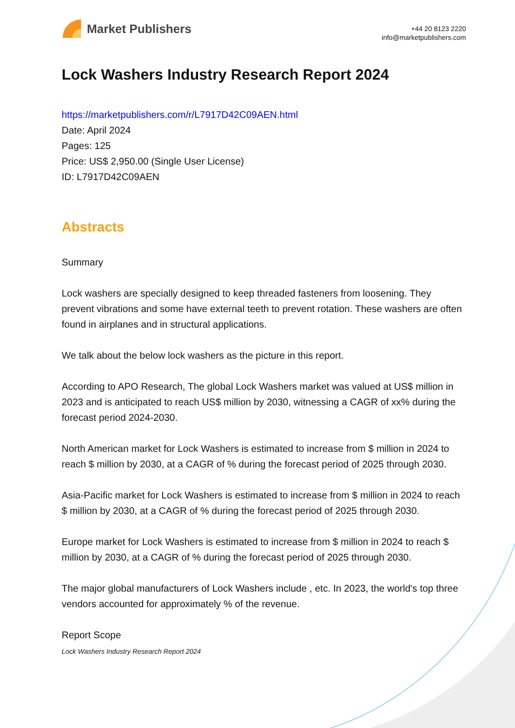Market Publishers
+44 20 8123 2220
info@marketpublishers.com
Lock Washers Industry Research Report 2024
https://marketpublishers.com/r/L7917D42C09AEN.html
Date: April 2024
Pages: 125
Price: US$ 2,950.00 (Single User License)
ID: L7917D42C09AEN
Abstracts
Summary
Lock washers are specially designed to keep threaded fasteners from loosening. They prevent vibrations and some have external teeth to prevent rotation. These washers are often found in airplanes and in structural applications.
We talk about the below lock washers as the picture in this report.
According to APO Research, The global Lock Washers market was valued at US$ million in 2023 and is anticipated to reach US$ million by 2030, witnessing a CAGR of xx% during the forecast period 2024-2030.
North American market for Lock Washers is estimated to increase from $ million in 2024 to reach $ million by 2030, at a CAGR of % during the forecast period of 2025 through 2030.
Asia-Pacific market for Lock Washers is estimated to increase from $ million in 2024 to reach $ million by 2030, at a CAGR of % during the forecast period of 2025 through 2030.
Europe market for Lock Washers is estimated to increase from $ million in 2024 to reach $ million by 2030, at a CAGR of % during the forecast period of 2025 through 2030.
The major global manufacturers of Lock Washers include , etc. In 2023, the world's top three vendors accounted for approximately % of the revenue.
Report Scope
Lock Washers Industry Research Report 2024